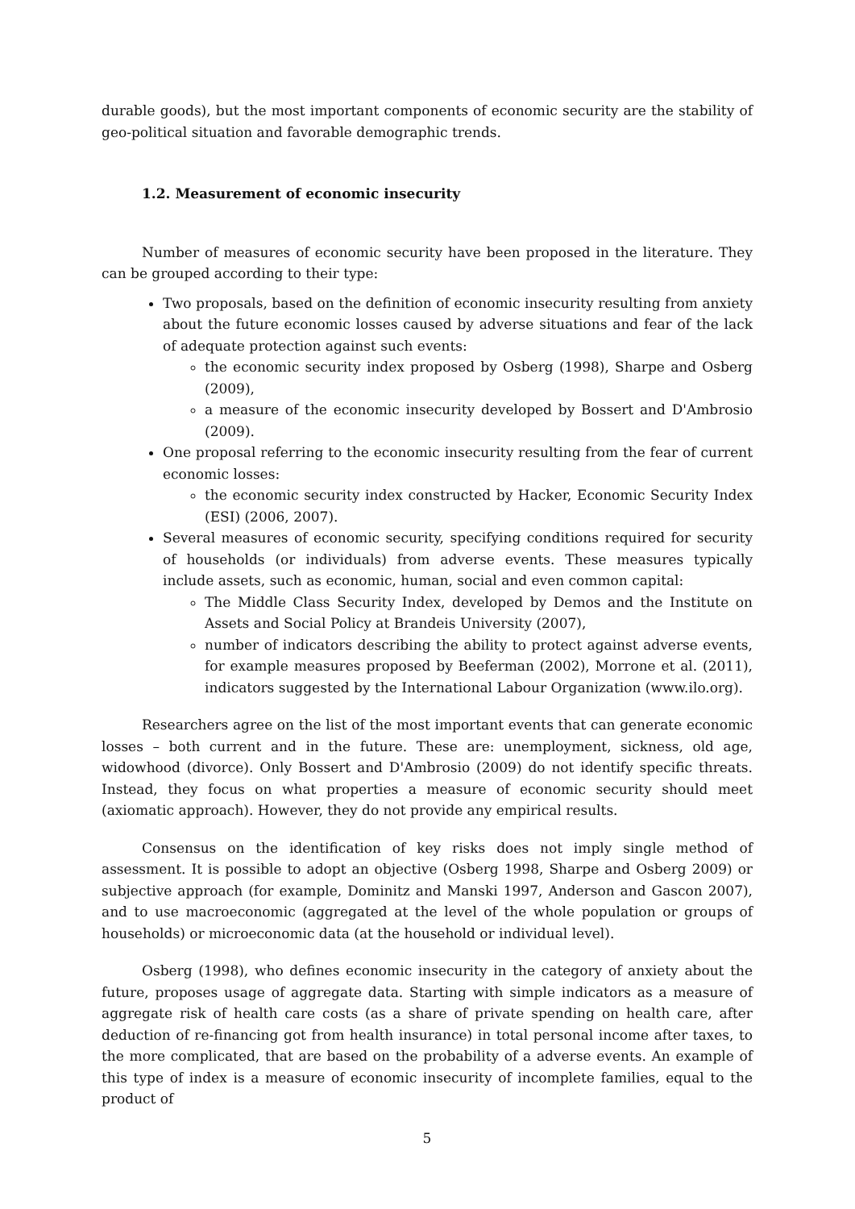durable goods), but the most important components of economic security are the stability of geo-political situation and favorable demographic trends.
1.2. Measurement of economic insecurity
Number of measures of economic security have been proposed in the literature. They can be grouped according to their type:
Two proposals, based on the definition of economic insecurity resulting from anxiety about the future economic losses caused by adverse situations and fear of the lack of adequate protection against such events:
the economic security index proposed by Osberg (1998), Sharpe and Osberg (2009),
a measure of the economic insecurity developed by Bossert and D'Ambrosio (2009).
One proposal referring to the economic insecurity resulting from the fear of current economic losses:
the economic security index constructed by Hacker, Economic Security Index (ESI) (2006, 2007).
Several measures of economic security, specifying conditions required for security of households (or individuals) from adverse events. These measures typically include assets, such as economic, human, social and even common capital:
The Middle Class Security Index, developed by Demos and the Institute on Assets and Social Policy at Brandeis University (2007),
number of indicators describing the ability to protect against adverse events, for example measures proposed by Beeferman (2002), Morrone et al. (2011), indicators suggested by the International Labour Organization (www.ilo.org).
Researchers agree on the list of the most important events that can generate economic losses – both current and in the future. These are: unemployment, sickness, old age, widowhood (divorce). Only Bossert and D'Ambrosio (2009) do not identify specific threats. Instead, they focus on what properties a measure of economic security should meet (axiomatic approach). However, they do not provide any empirical results.
Consensus on the identification of key risks does not imply single method of assessment. It is possible to adopt an objective (Osberg 1998, Sharpe and Osberg 2009) or subjective approach (for example, Dominitz and Manski 1997, Anderson and Gascon 2007), and to use macroeconomic (aggregated at the level of the whole population or groups of households) or microeconomic data (at the household or individual level).
Osberg (1998), who defines economic insecurity in the category of anxiety about the future, proposes usage of aggregate data. Starting with simple indicators as a measure of aggregate risk of health care costs (as a share of private spending on health care, after deduction of re-financing got from health insurance) in total personal income after taxes, to the more complicated, that are based on the probability of a adverse events. An example of this type of index is a measure of economic insecurity of incomplete families, equal to the product of
5